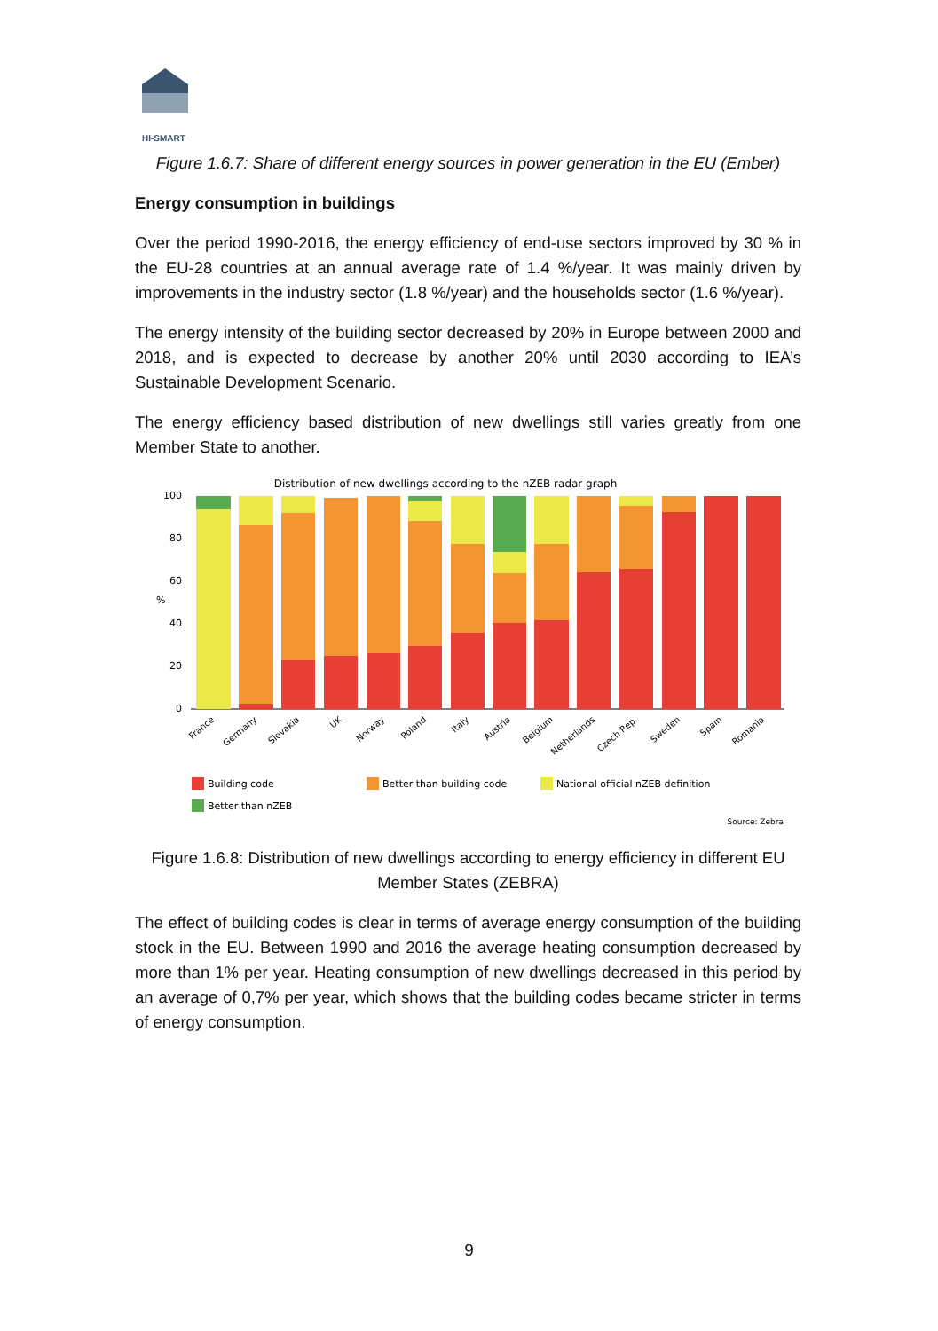HI-SMART
Figure 1.6.7: Share of different energy sources in power generation in the EU (Ember)
Energy consumption in buildings
Over the period 1990-2016, the energy efficiency of end-use sectors improved by 30 % in the EU-28 countries at an annual average rate of 1.4 %/year. It was mainly driven by improvements in the industry sector (1.8 %/year) and the households sector (1.6 %/year).
The energy intensity of the building sector decreased by 20% in Europe between 2000 and 2018, and is expected to decrease by another 20% until 2030 according to IEA’s Sustainable Development Scenario.
The energy efficiency based distribution of new dwellings still varies greatly from one Member State to another.
Distribution of new dwellings according to the nZEB radar graph
100
80
60
40
20
0
%
France
Germany
Slovakia
UK
Norway
Poland
Italy
Austria
Belgium
Netherlands
Czech Rep.
Sweden
Spain
Romania
Building code
Better than building code
National official nZEB definition
Better than nZEB
Source: Zebra
Figure 1.6.8: Distribution of new dwellings according to energy efficiency in different EU Member States (ZEBRA)
The effect of building codes is clear in terms of average energy consumption of the building stock in the EU. Between 1990 and 2016 the average heating consumption decreased by more than 1% per year. Heating consumption of new dwellings decreased in this period by an average of 0,7% per year, which shows that the building codes became stricter in terms of energy consumption.
9